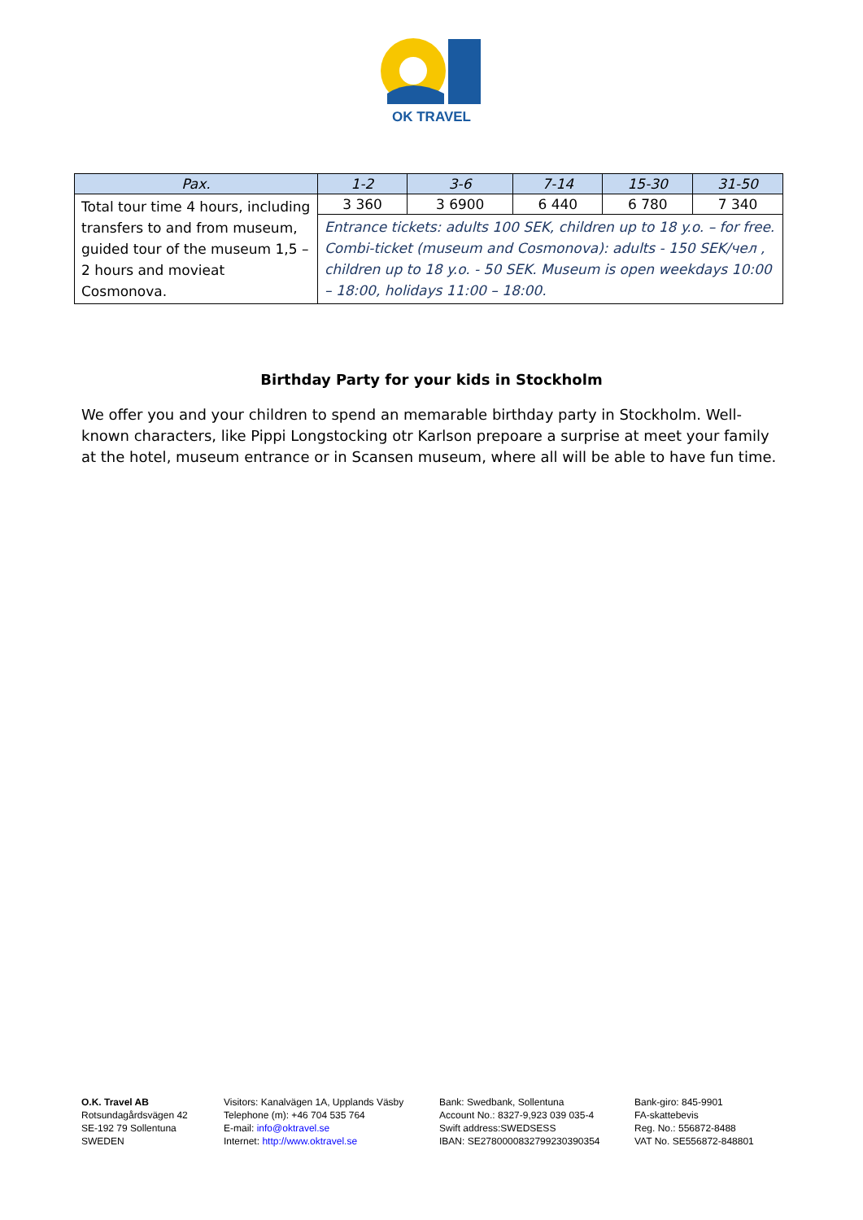OK TRAVEL
| Pax. | 1-2 | 3-6 | 7-14 | 15-30 | 31-50 |
| --- | --- | --- | --- | --- | --- |
| Total tour time 4 hours, including transfers to and from museum, guided tour of the museum 1,5 – 2 hours and movieat Cosmonova. | 3 360 | 3 6900 | 6 440 | 6 780 | 7 340 |
| | Entrance tickets: adults 100 SEK, children up to 18 y.o. – for free. Combi-ticket (museum and Cosmonova): adults - 150 SEK/чел , children up to 18 y.o. - 50 SEK. Museum is open weekdays 10:00 – 18:00, holidays 11:00 – 18:00. | | | | |
Birthday Party for your kids in Stockholm
We offer you and your children to spend an memarable birthday party in Stockholm. Well-known characters, like Pippi Longstocking otr Karlson prepoare a surprise at meet your family at the hotel, museum entrance or in Scansen museum, where all will be able to have fun time.
O.K. Travel AB
Rotsundagårdsvägen 42
SE-192 79 Sollentuna
SWEDEN
Visitors: Kanalvägen 1A, Upplands Väsby
Telephone (m): +46 704 535 764
E-mail: info@oktravel.se
Internet: http://www.oktravel.se
Bank: Swedbank, Sollentuna
Account No.: 8327-9,923 039 035-4
Swift address:SWEDSESS
IBAN: SE2780000832799230390354
Bank-giro: 845-9901
FA-skattebevis
Reg. No.: 556872-8488
VAT No. SE556872-848801